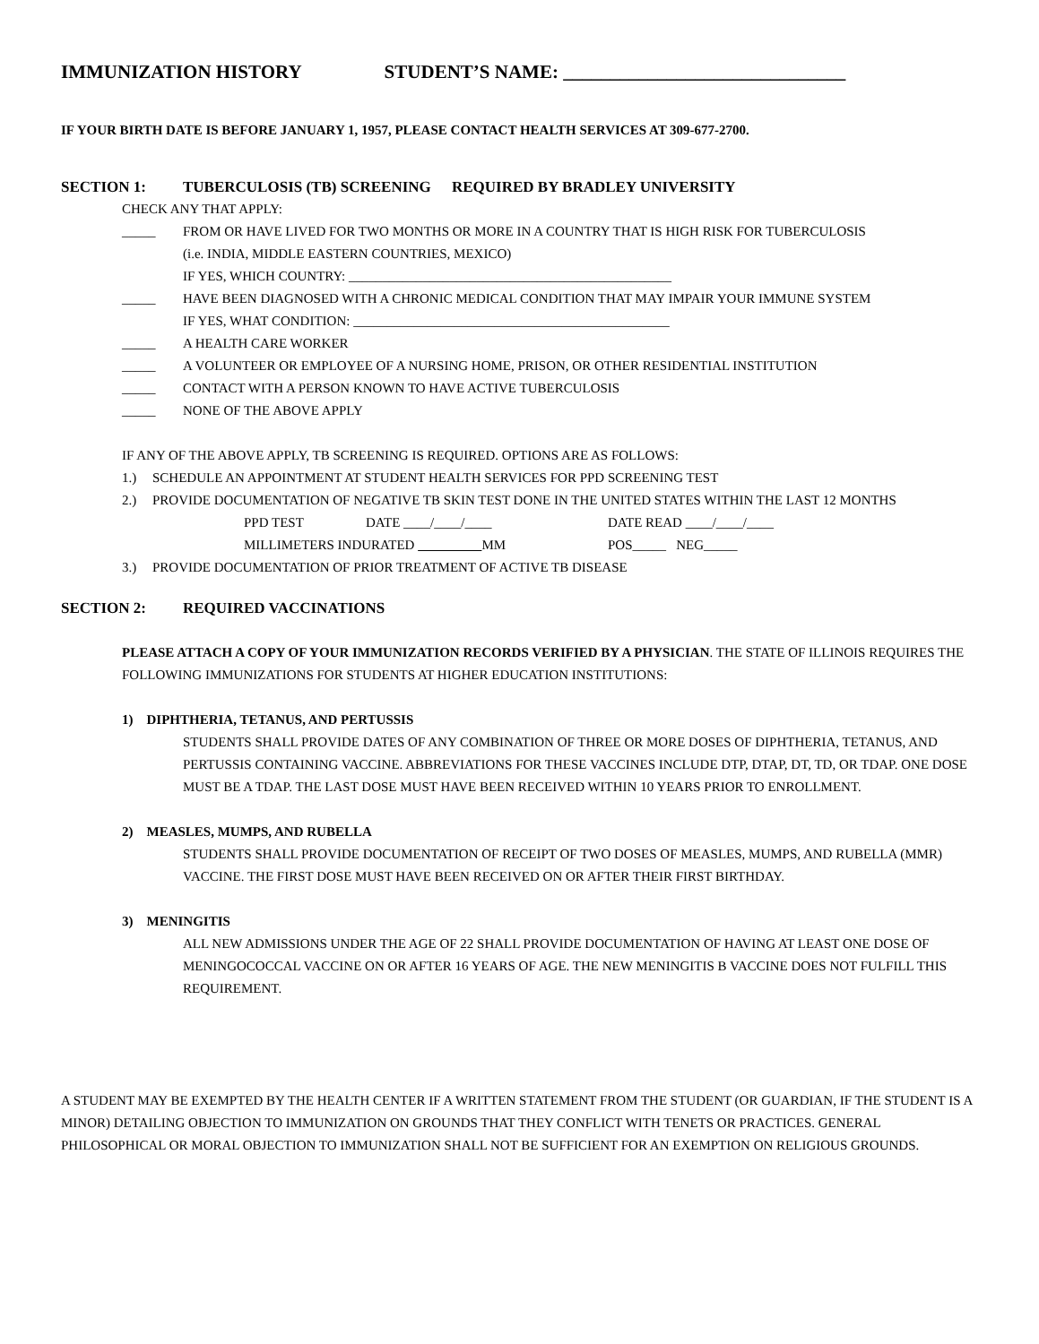IMMUNIZATION HISTORY STUDENT’S NAME: ______________________________
IF YOUR BIRTH DATE IS BEFORE JANUARY 1, 1957, PLEASE CONTACT HEALTH SERVICES AT 309-677-2700.
SECTION 1: TUBERCULOSIS (TB) SCREENING REQUIRED BY BRADLEY UNIVERSITY
CHECK ANY THAT APPLY:
_____ FROM OR HAVE LIVED FOR TWO MONTHS OR MORE IN A COUNTRY THAT IS HIGH RISK FOR TUBERCULOSIS
(i.e. INDIA, MIDDLE EASTERN COUNTRIES, MEXICO)
IF YES, WHICH COUNTRY: ________________________________________________
_____ HAVE BEEN DIAGNOSED WITH A CHRONIC MEDICAL CONDITION THAT MAY IMPAIR YOUR IMMUNE SYSTEM
IF YES, WHAT CONDITION: _______________________________________________
_____ A HEALTH CARE WORKER
_____ A VOLUNTEER OR EMPLOYEE OF A NURSING HOME, PRISON, OR OTHER RESIDENTIAL INSTITUTION
_____ CONTACT WITH A PERSON KNOWN TO HAVE ACTIVE TUBERCULOSIS
_____ NONE OF THE ABOVE APPLY
IF ANY OF THE ABOVE APPLY, TB SCREENING IS REQUIRED. OPTIONS ARE AS FOLLOWS:
1.) SCHEDULE AN APPOINTMENT AT STUDENT HEALTH SERVICES FOR PPD SCREENING TEST
2.) PROVIDE DOCUMENTATION OF NEGATIVE TB SKIN TEST DONE IN THE UNITED STATES WITHIN THE LAST 12 MONTHS
PPD TEST DATE ____/____/____ DATE READ ____/____/____
MILLIMETERS INDURATED MM POS_____ NEG_____
3.) PROVIDE DOCUMENTATION OF PRIOR TREATMENT OF ACTIVE TB DISEASE
SECTION 2: REQUIRED VACCINATIONS
PLEASE ATTACH A COPY OF YOUR IMMUNIZATION RECORDS VERIFIED BY A PHYSICIAN. THE STATE OF ILLINOIS REQUIRES THE FOLLOWING IMMUNIZATIONS FOR STUDENTS AT HIGHER EDUCATION INSTITUTIONS:
1) DIPHTHERIA, TETANUS, AND PERTUSSIS
STUDENTS SHALL PROVIDE DATES OF ANY COMBINATION OF THREE OR MORE DOSES OF DIPHTHERIA, TETANUS, AND PERTUSSIS CONTAINING VACCINE. ABBREVIATIONS FOR THESE VACCINES INCLUDE DTP, DTAP, DT, TD, OR TDAP. ONE DOSE MUST BE A TDAP. THE LAST DOSE MUST HAVE BEEN RECEIVED WITHIN 10 YEARS PRIOR TO ENROLLMENT.
2) MEASLES, MUMPS, AND RUBELLA
STUDENTS SHALL PROVIDE DOCUMENTATION OF RECEIPT OF TWO DOSES OF MEASLES, MUMPS, AND RUBELLA (MMR) VACCINE. THE FIRST DOSE MUST HAVE BEEN RECEIVED ON OR AFTER THEIR FIRST BIRTHDAY.
3) MENINGITIS
ALL NEW ADMISSIONS UNDER THE AGE OF 22 SHALL PROVIDE DOCUMENTATION OF HAVING AT LEAST ONE DOSE OF MENINGOCOCCAL VACCINE ON OR AFTER 16 YEARS OF AGE. THE NEW MENINGITIS B VACCINE DOES NOT FULFILL THIS REQUIREMENT.
A STUDENT MAY BE EXEMPTED BY THE HEALTH CENTER IF A WRITTEN STATEMENT FROM THE STUDENT (OR GUARDIAN, IF THE STUDENT IS A MINOR) DETAILING OBJECTION TO IMMUNIZATION ON GROUNDS THAT THEY CONFLICT WITH TENETS OR PRACTICES. GENERAL PHILOSOPHICAL OR MORAL OBJECTION TO IMMUNIZATION SHALL NOT BE SUFFICIENT FOR AN EXEMPTION ON RELIGIOUS GROUNDS.